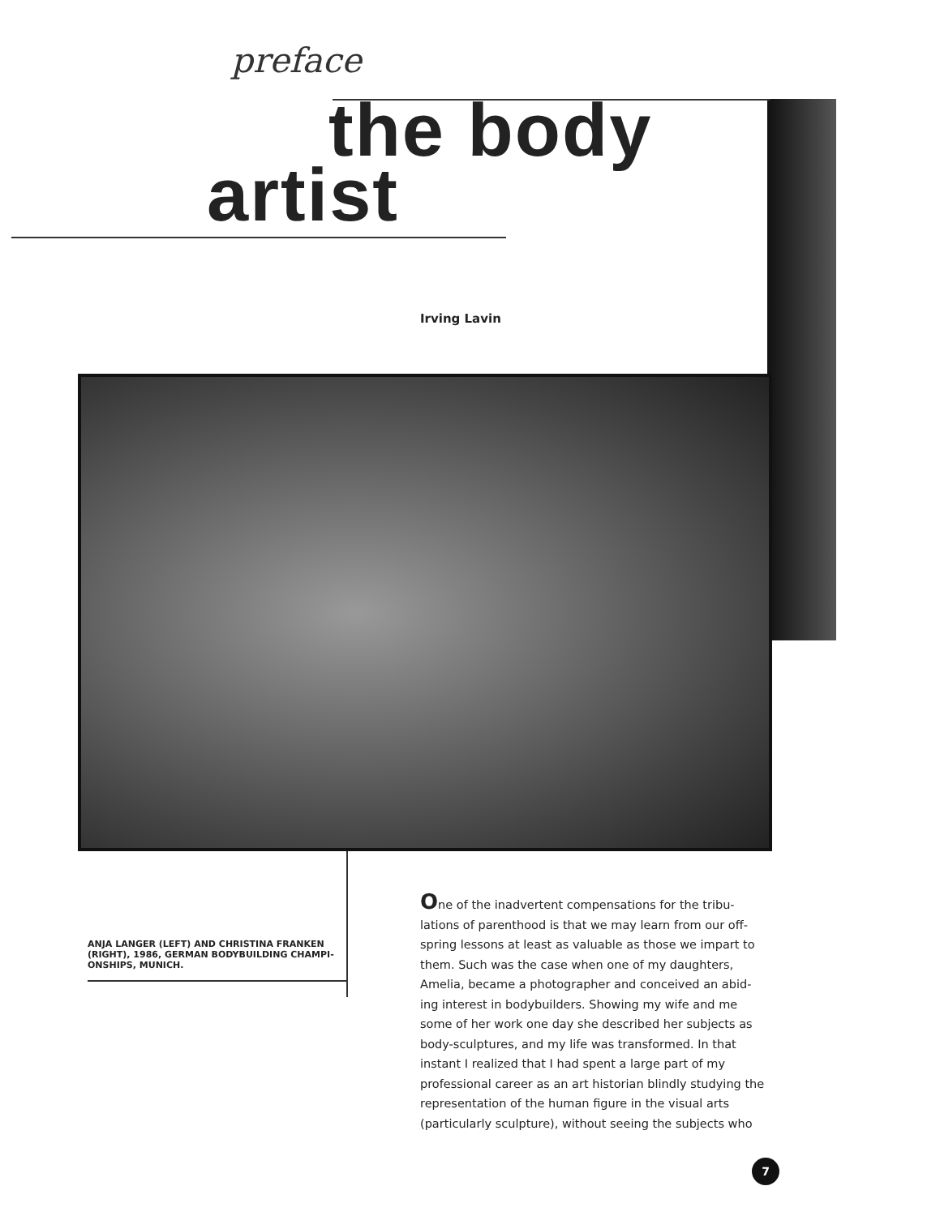preface
the body
artist
Irving Lavin
ANJA LANGER (LEFT) AND CHRISTINA FRANKEN (RIGHT), 1986, GERMAN BODYBUILDING CHAMPI-ONSHIPS, MUNICH.
One of the inadvertent compensations for the tribu-lations of parenthood is that we may learn from our off-spring lessons at least as valuable as those we impart to them. Such was the case when one of my daughters, Amelia, became a photographer and conceived an abid-ing interest in bodybuilders. Showing my wife and me some of her work one day she described her subjects as body-sculptures, and my life was transformed. In that instant I realized that I had spent a large part of my professional career as an art historian blindly studying the representation of the human figure in the visual arts (particularly sculpture), without seeing the subjects who
7